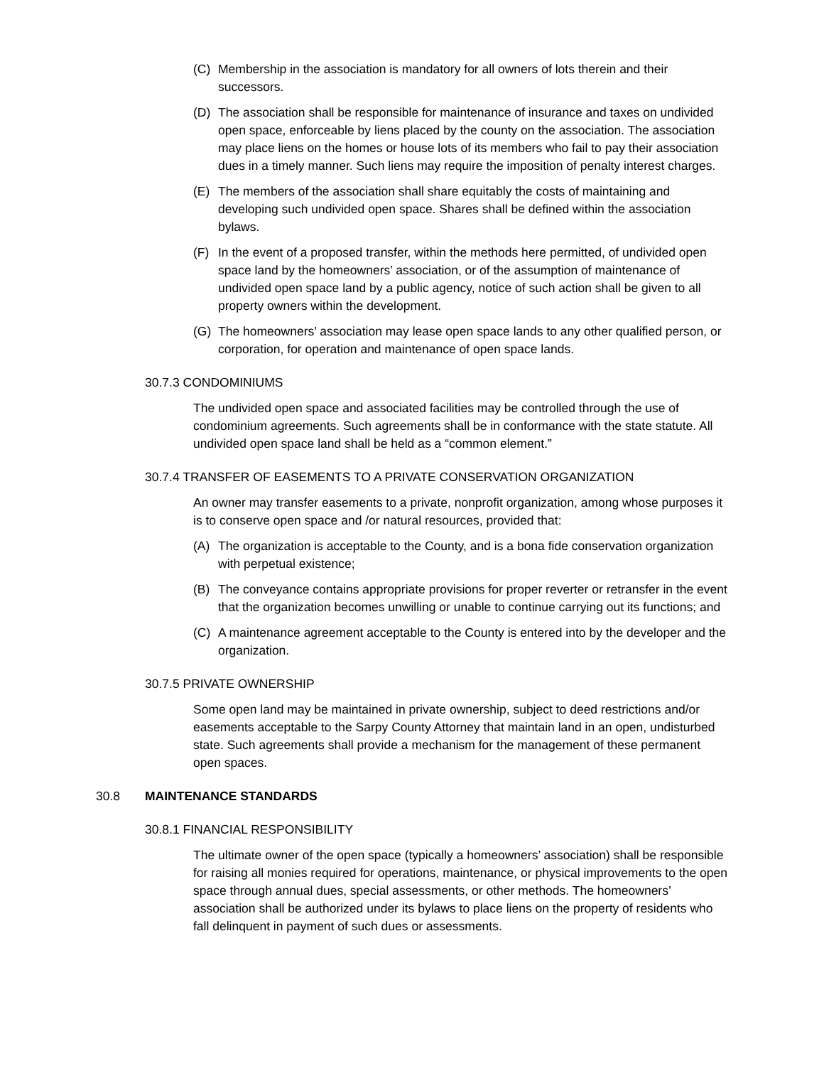(C) Membership in the association is mandatory for all owners of lots therein and their successors.
(D) The association shall be responsible for maintenance of insurance and taxes on undivided open space, enforceable by liens placed by the county on the association. The association may place liens on the homes or house lots of its members who fail to pay their association dues in a timely manner. Such liens may require the imposition of penalty interest charges.
(E) The members of the association shall share equitably the costs of maintaining and developing such undivided open space. Shares shall be defined within the association bylaws.
(F) In the event of a proposed transfer, within the methods here permitted, of undivided open space land by the homeowners’ association, or of the assumption of maintenance of undivided open space land by a public agency, notice of such action shall be given to all property owners within the development.
(G) The homeowners’ association may lease open space lands to any other qualified person, or corporation, for operation and maintenance of open space lands.
30.7.3 CONDOMINIUMS
The undivided open space and associated facilities may be controlled through the use of condominium agreements. Such agreements shall be in conformance with the state statute. All undivided open space land shall be held as a “common element.”
30.7.4 TRANSFER OF EASEMENTS TO A PRIVATE CONSERVATION ORGANIZATION
An owner may transfer easements to a private, nonprofit organization, among whose purposes it is to conserve open space and /or natural resources, provided that:
(A) The organization is acceptable to the County, and is a bona fide conservation organization with perpetual existence;
(B) The conveyance contains appropriate provisions for proper reverter or retransfer in the event that the organization becomes unwilling or unable to continue carrying out its functions; and
(C) A maintenance agreement acceptable to the County is entered into by the developer and the organization.
30.7.5 PRIVATE OWNERSHIP
Some open land may be maintained in private ownership, subject to deed restrictions and/or easements acceptable to the Sarpy County Attorney that maintain land in an open, undisturbed state. Such agreements shall provide a mechanism for the management of these permanent open spaces.
30.8 MAINTENANCE STANDARDS
30.8.1 FINANCIAL RESPONSIBILITY
The ultimate owner of the open space (typically a homeowners’ association) shall be responsible for raising all monies required for operations, maintenance, or physical improvements to the open space through annual dues, special assessments, or other methods. The homeowners’ association shall be authorized under its bylaws to place liens on the property of residents who fall delinquent in payment of such dues or assessments.